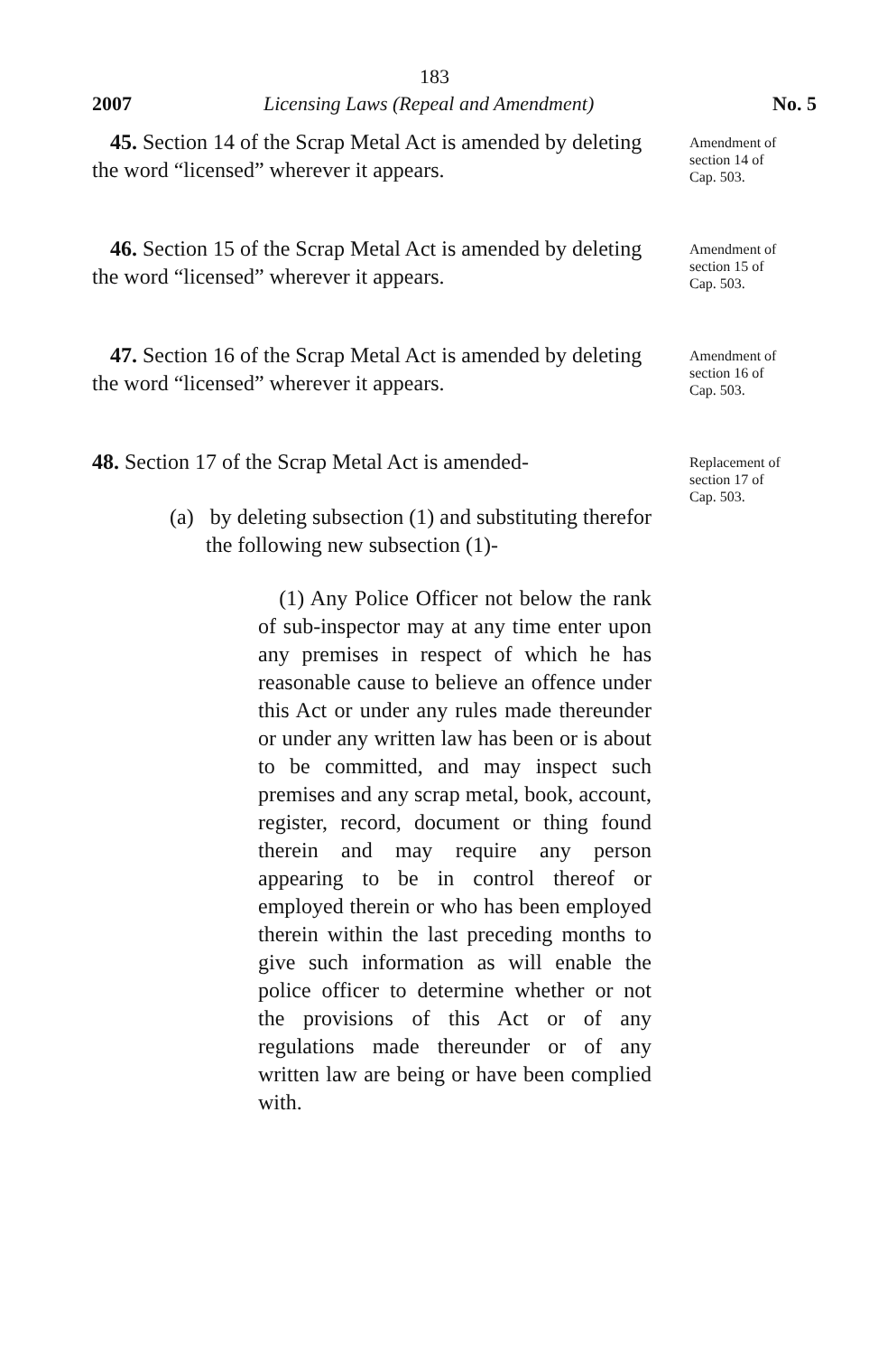183
2007 Licensing Laws (Repeal and Amendment) No. 5
45. Section 14 of the Scrap Metal Act is amended by deleting the word “licensed” wherever it appears.
Amendment of
section 14 of
Cap. 503.
46. Section 15 of the Scrap Metal Act is amended by deleting the word “licensed” wherever it appears.
Amendment of
section 15 of
Cap. 503.
47. Section 16 of the Scrap Metal Act is amended by deleting the word “licensed” wherever it appears.
Amendment of
section 16 of
Cap. 503.
48. Section 17 of the Scrap Metal Act is amended-
(a) by deleting subsection (1) and substituting therefor the following new subsection (1)-
(1) Any Police Officer not below the rank of sub-inspector may at any time enter upon any premises in respect of which he has reasonable cause to believe an offence under this Act or under any rules made thereunder or under any written law has been or is about to be committed, and may inspect such premises and any scrap metal, book, account, register, record, document or thing found therein and may require any person appearing to be in control thereof or employed therein or who has been employed therein within the last preceding months to give such information as will enable the police officer to determine whether or not the provisions of this Act or of any regulations made thereunder or of any written law are being or have been complied with.
Replacement of
section 17 of
Cap. 503.